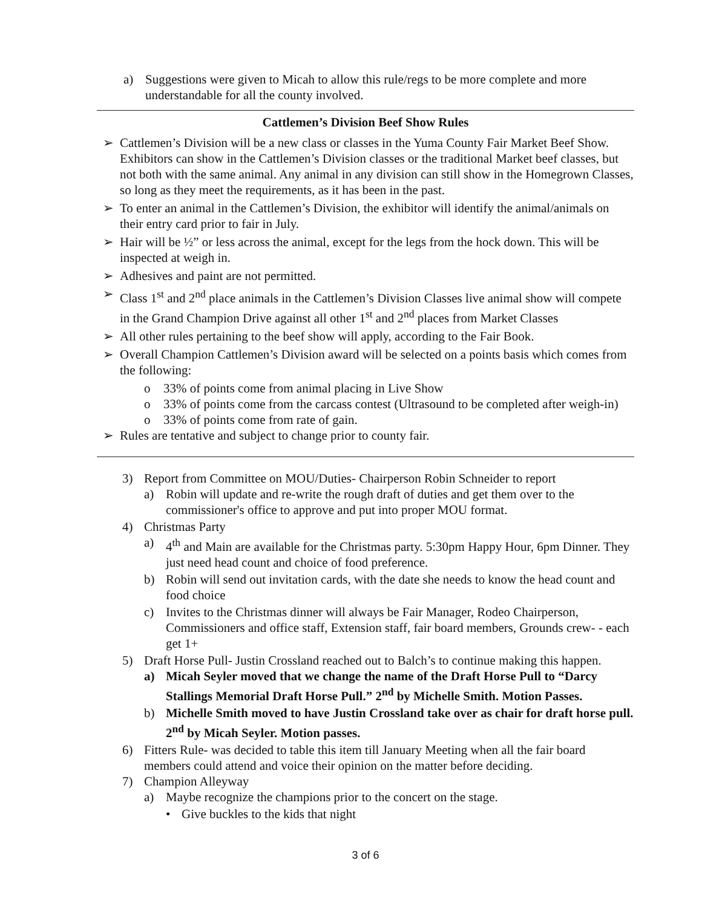a) Suggestions were given to Micah to allow this rule/regs to be more complete and more understandable for all the county involved.
Cattlemen’s Division Beef Show Rules
➢ Cattlemen’s Division will be a new class or classes in the Yuma County Fair Market Beef Show. Exhibitors can show in the Cattlemen’s Division classes or the traditional Market beef classes, but not both with the same animal. Any animal in any division can still show in the Homegrown Classes, so long as they meet the requirements, as it has been in the past.
➢ To enter an animal in the Cattlemen’s Division, the exhibitor will identify the animal/animals on their entry card prior to fair in July.
➢ Hair will be ½” or less across the animal, except for the legs from the hock down. This will be inspected at weigh in.
➢ Adhesives and paint are not permitted.
➢ Class 1<sup>st</sup> and 2<sup>nd</sup> place animals in the Cattlemen’s Division Classes live animal show will compete in the Grand Champion Drive against all other 1<sup>st</sup> and 2<sup>nd</sup> places from Market Classes
➢ All other rules pertaining to the beef show will apply, according to the Fair Book.
➢ Overall Champion Cattlemen’s Division award will be selected on a points basis which comes from the following:
o 33% of points come from animal placing in Live Show
o 33% of points come from the carcass contest (Ultrasound to be completed after weigh-in)
o 33% of points come from rate of gain.
➢ Rules are tentative and subject to change prior to county fair.
3) Report from Committee on MOU/Duties- Chairperson Robin Schneider to report
a) Robin will update and re-write the rough draft of duties and get them over to the commissioner's office to approve and put into proper MOU format.
4) Christmas Party
a) 4<sup>th</sup> and Main are available for the Christmas party. 5:30pm Happy Hour, 6pm Dinner. They just need head count and choice of food preference.
b) Robin will send out invitation cards, with the date she needs to know the head count and food choice
c) Invites to the Christmas dinner will always be Fair Manager, Rodeo Chairperson, Commissioners and office staff, Extension staff, fair board members, Grounds crew- - each get 1+
5) Draft Horse Pull- Justin Crossland reached out to Balch’s to continue making this happen.
a) Micah Seyler moved that we change the name of the Draft Horse Pull to “Darcy Stallings Memorial Draft Horse Pull.” 2<sup>nd</sup> by Michelle Smith. Motion Passes.
b) Michelle Smith moved to have Justin Crossland take over as chair for draft horse pull. 2<sup>nd</sup> by Micah Seyler. Motion passes.
6) Fitters Rule- was decided to table this item till January Meeting when all the fair board members could attend and voice their opinion on the matter before deciding.
7) Champion Alleyway
a) Maybe recognize the champions prior to the concert on the stage.
• Give buckles to the kids that night
3 of 6